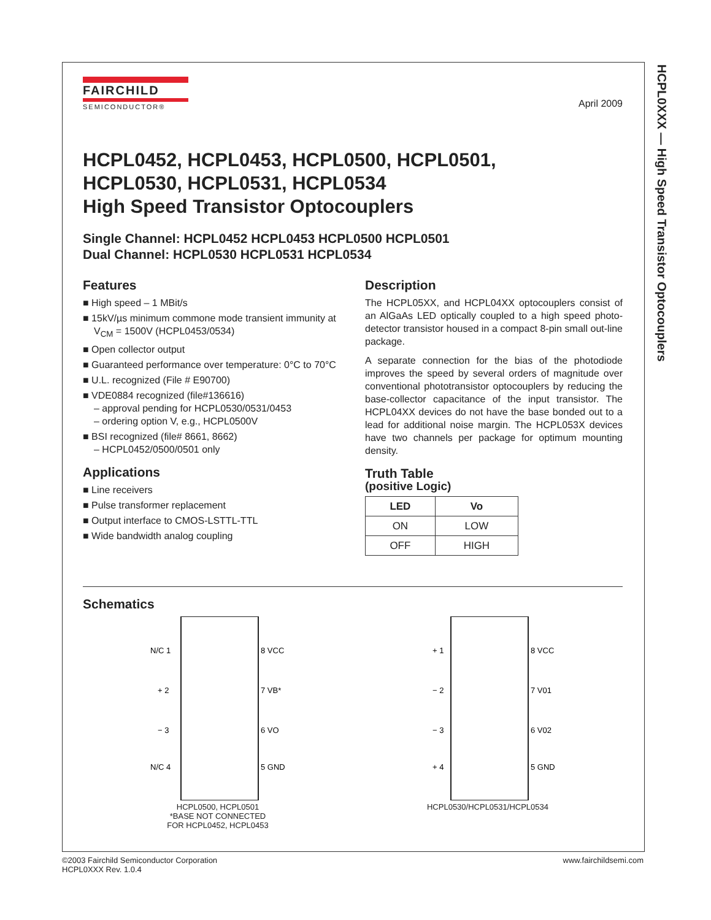HCPL0XXX — High Speed Transistor Optocouplers
FAIRCHILD
SEMICONDUCTOR®
April 2009
HCPL0452, HCPL0453, HCPL0500, HCPL0501,
HCPL0530, HCPL0531, HCPL0534
High Speed Transistor Optocouplers
Single Channel: HCPL0452 HCPL0453 HCPL0500 HCPL0501
Dual Channel: HCPL0530 HCPL0531 HCPL0534
Features
■ High speed – 1 MBit/s
■ 15kV/µs minimum commone mode transient immunity at V<sub>CM</sub> = 1500V (HCPL0453/0534)
■ Open collector output
■ Guaranteed performance over temperature: 0°C to 70°C
■ U.L. recognized (File # E90700)
■ VDE0884 recognized (file#136616)
– approval pending for HCPL0530/0531/0453
– ordering option V, e.g., HCPL0500V
■ BSI recognized (file# 8661, 8662)
– HCPL0452/0500/0501 only
Applications
■ Line receivers
■ Pulse transformer replacement
■ Output interface to CMOS-LSTTL-TTL
■ Wide bandwidth analog coupling
Description
The HCPL05XX, and HCPL04XX optocouplers consist of an AlGaAs LED optically coupled to a high speed photo-detector transistor housed in a compact 8-pin small out-line package.
A separate connection for the bias of the photodiode improves the speed by several orders of magnitude over conventional phototransistor optocouplers by reducing the base-collector capacitance of the input transistor. The HCPL04XX devices do not have the base bonded out to a lead for additional noise margin. The HCPL053X devices have two channels per package for optimum mounting density.
Truth Table
(positive Logic)
| LED | Vo |
| --- | --- |
| ON | LOW |
| OFF | HIGH |
Schematics
N/C 1
+ 2
− 3
N/C 4
8 VCC
7 VB*
6 VO
5 GND
HCPL0500, HCPL0501
*BASE NOT CONNECTED
FOR HCPL0452, HCPL0453
+ 1
− 2
− 3
+ 4
8 VCC
7 V01
6 V02
5 GND
HCPL0530/HCPL0531/HCPL0534
©2003 Fairchild Semiconductor Corporation
HCPL0XXX Rev. 1.0.4
www.fairchildsemi.com